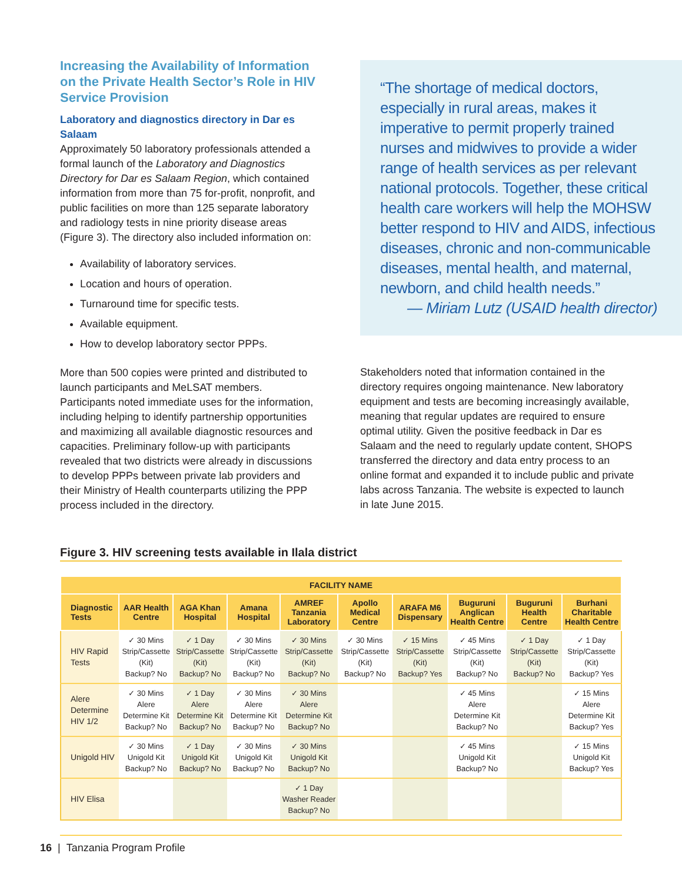Increasing the Availability of Information on the Private Health Sector’s Role in HIV Service Provision
Laboratory and diagnostics directory in Dar es Salaam
Approximately 50 laboratory professionals attended a formal launch of the Laboratory and Diagnostics Directory for Dar es Salaam Region, which contained information from more than 75 for-profit, nonprofit, and public facilities on more than 125 separate laboratory and radiology tests in nine priority disease areas (Figure 3). The directory also included information on:
Availability of laboratory services.
Location and hours of operation.
Turnaround time for specific tests.
Available equipment.
How to develop laboratory sector PPPs.
More than 500 copies were printed and distributed to launch participants and MeLSAT members. Participants noted immediate uses for the information, including helping to identify partnership opportunities and maximizing all available diagnostic resources and capacities. Preliminary follow-up with participants revealed that two districts were already in discussions to develop PPPs between private lab providers and their Ministry of Health counterparts utilizing the PPP process included in the directory.
“The shortage of medical doctors, especially in rural areas, makes it imperative to permit properly trained nurses and midwives to provide a wider range of health services as per relevant national protocols. Together, these critical health care workers will help the MOHSW better respond to HIV and AIDS, infectious diseases, chronic and non-communicable diseases, mental health, and maternal, newborn, and child health needs.”
— Miriam Lutz (USAID health director)
Stakeholders noted that information contained in the directory requires ongoing maintenance. New laboratory equipment and tests are becoming increasingly available, meaning that regular updates are required to ensure optimal utility. Given the positive feedback in Dar es Salaam and the need to regularly update content, SHOPS transferred the directory and data entry process to an online format and expanded it to include public and private labs across Tanzania. The website is expected to launch in late June 2015.
Figure 3. HIV screening tests available in Ilala district
| FACILITY NAME | | | | | | | | | |
| --- | --- | --- | --- | --- | --- | --- | --- | --- | --- |
| Diagnostic Tests | AAR Health Centre | AGA Khan Hospital | Amana Hospital | AMREF Tanzania Laboratory | Apollo Medical Centre | ARAFA M6 Dispensary | Buguruni Anglican Health Centre | Buguruni Health Centre | Burhani Charitable Health Centre |
| HIV Rapid Tests | ✓ 30 Mins Strip/Cassette (Kit) Backup? No | ✓ 1 Day Strip/Cassette (Kit) Backup? No | ✓ 30 Mins Strip/Cassette (Kit) Backup? No | ✓ 30 Mins Strip/Cassette (Kit) Backup? No | ✓ 30 Mins Strip/Cassette (Kit) Backup? No | ✓ 15 Mins Strip/Cassette (Kit) Backup? Yes | ✓ 45 Mins Strip/Cassette (Kit) Backup? No | ✓ 1 Day Strip/Cassette (Kit) Backup? No | ✓ 1 Day Strip/Cassette (Kit) Backup? Yes |
| Alere Determine HIV 1/2 | ✓ 30 Mins Alere Determine Kit Backup? No | ✓ 1 Day Alere Determine Kit Backup? No | ✓ 30 Mins Alere Determine Kit Backup? No | ✓ 30 Mins Alere Determine Kit Backup? No | | | ✓ 45 Mins Alere Determine Kit Backup? No | | ✓ 15 Mins Alere Determine Kit Backup? Yes |
| Unigold HIV | ✓ 30 Mins Unigold Kit Backup? No | ✓ 1 Day Unigold Kit Backup? No | ✓ 30 Mins Unigold Kit Backup? No | ✓ 30 Mins Unigold Kit Backup? No | | | ✓ 45 Mins Unigold Kit Backup? No | | ✓ 15 Mins Unigold Kit Backup? Yes |
| HIV Elisa | | | | ✓ 1 Day Washer Reader Backup? No | | | | | |
16 | Tanzania Program Profile